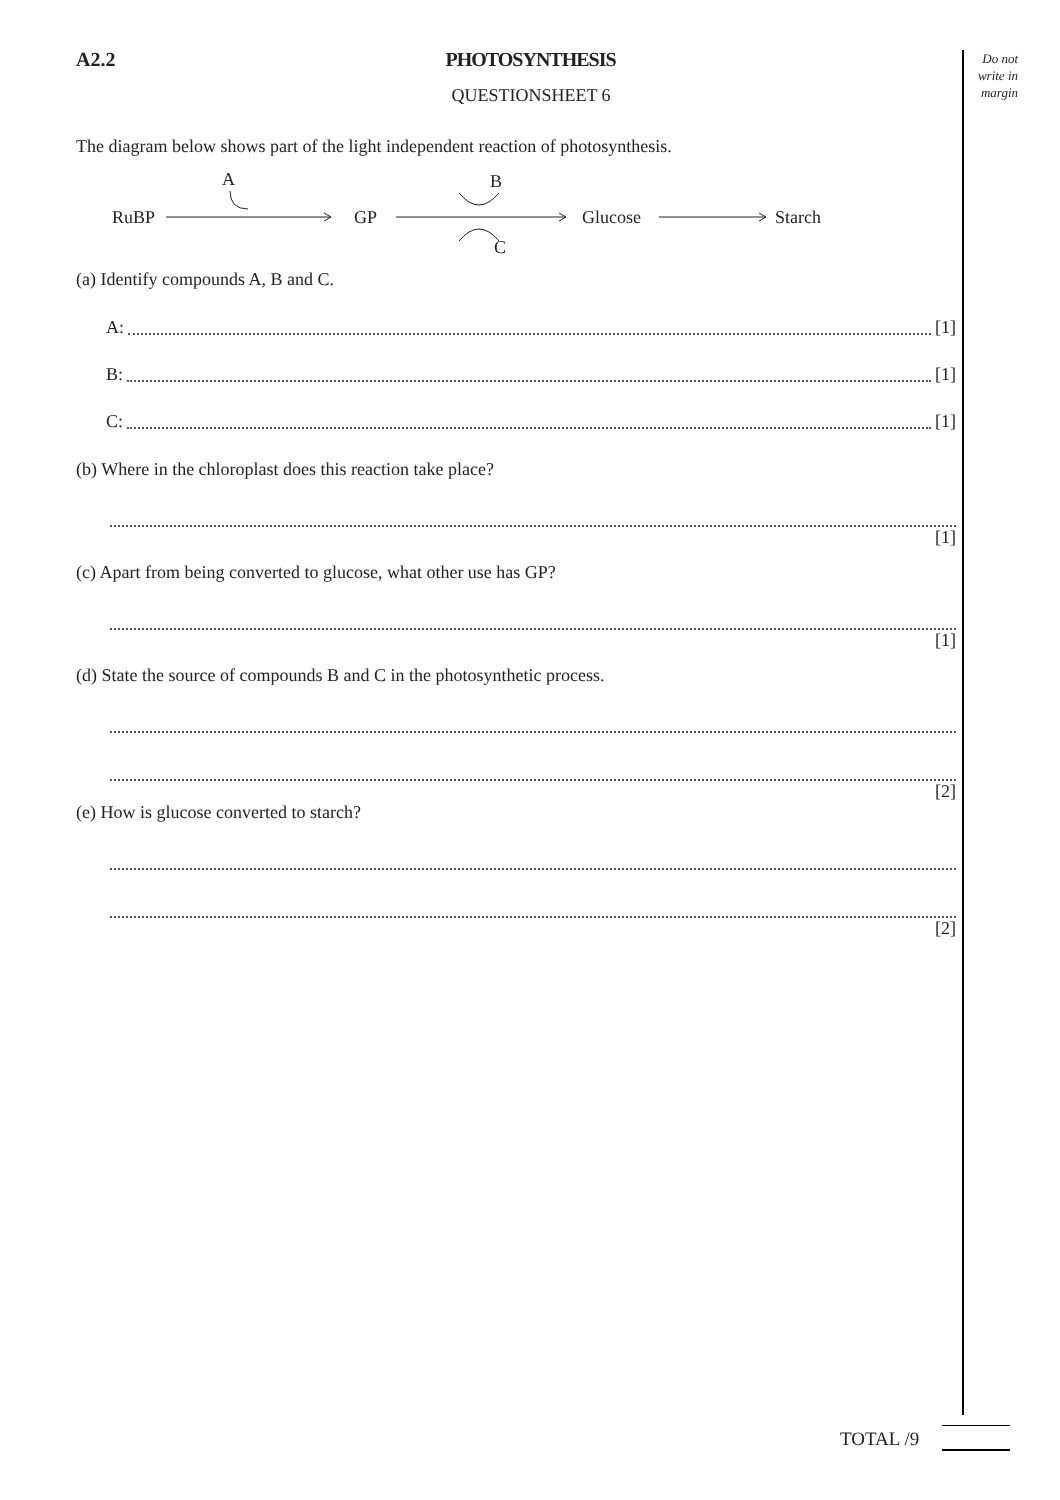Do not write in margin
A2.2 PHOTOSYNTHESIS
QUESTIONSHEET 6
The diagram below shows part of the light independent reaction of photosynthesis.
A
B
C
RuBP
GP
Glucose
Starch
(a) Identify compounds A, B and C.
A: [1]
B: [1]
C: [1]
(b) Where in the chloroplast does this reaction take place?
[1]
(c) Apart from being converted to glucose, what other use has GP?
[1]
(d) State the source of compounds B and C in the photosynthetic process.
[2]
(e) How is glucose converted to starch?
[2]
TOTAL /9